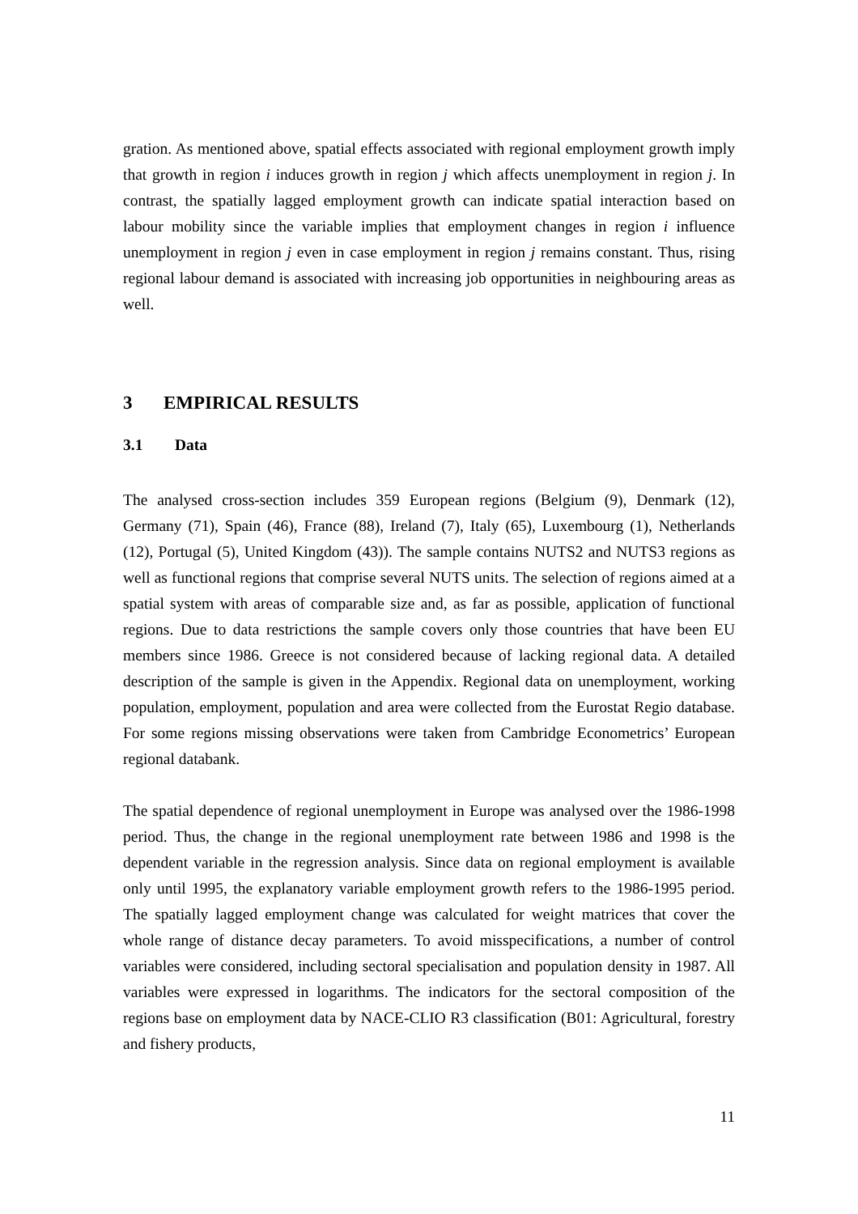gration. As mentioned above, spatial effects associated with regional employment growth imply that growth in region i induces growth in region j which affects unemployment in region j. In contrast, the spatially lagged employment growth can indicate spatial interaction based on labour mobility since the variable implies that employment changes in region i influence unemployment in region j even in case employment in region j remains constant. Thus, rising regional labour demand is associated with increasing job opportunities in neighbouring areas as well.
3 EMPIRICAL RESULTS
3.1 Data
The analysed cross-section includes 359 European regions (Belgium (9), Denmark (12), Germany (71), Spain (46), France (88), Ireland (7), Italy (65), Luxembourg (1), Netherlands (12), Portugal (5), United Kingdom (43)). The sample contains NUTS2 and NUTS3 regions as well as functional regions that comprise several NUTS units. The selection of regions aimed at a spatial system with areas of comparable size and, as far as possible, application of functional regions. Due to data restrictions the sample covers only those countries that have been EU members since 1986. Greece is not considered because of lacking regional data. A detailed description of the sample is given in the Appendix. Regional data on unemployment, working population, employment, population and area were collected from the Eurostat Regio database. For some regions missing observations were taken from Cambridge Econometrics’ European regional databank.
The spatial dependence of regional unemployment in Europe was analysed over the 1986-1998 period. Thus, the change in the regional unemployment rate between 1986 and 1998 is the dependent variable in the regression analysis. Since data on regional employment is available only until 1995, the explanatory variable employment growth refers to the 1986-1995 period. The spatially lagged employment change was calculated for weight matrices that cover the whole range of distance decay parameters. To avoid misspecifications, a number of control variables were considered, including sectoral specialisation and population density in 1987. All variables were expressed in logarithms. The indicators for the sectoral composition of the regions base on employment data by NACE-CLIO R3 classification (B01: Agricultural, forestry and fishery products,
11